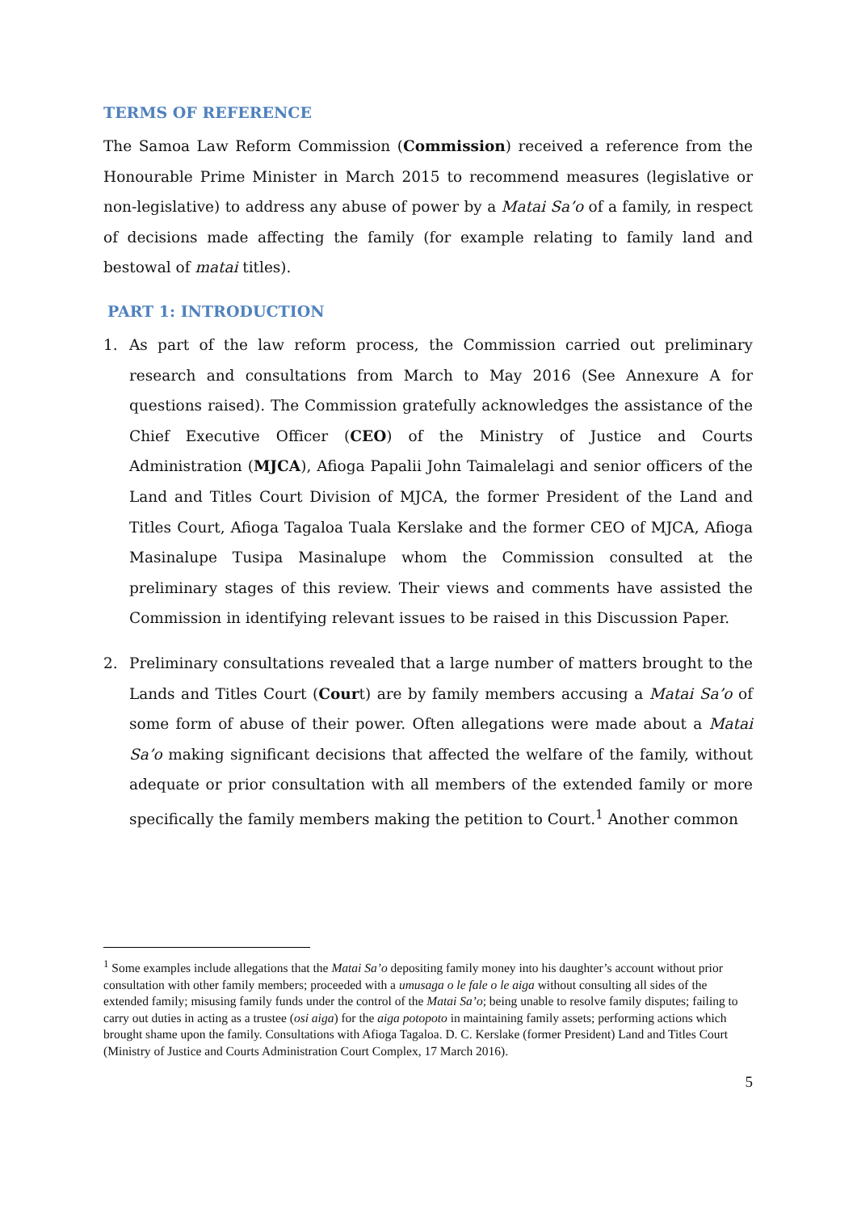TERMS OF REFERENCE
The Samoa Law Reform Commission (Commission) received a reference from the Honourable Prime Minister in March 2015 to recommend measures (legislative or non-legislative) to address any abuse of power by a Matai Sa’o of a family, in respect of decisions made affecting the family (for example relating to family land and bestowal of matai titles).
PART 1: INTRODUCTION
1. As part of the law reform process, the Commission carried out preliminary research and consultations from March to May 2016 (See Annexure A for questions raised). The Commission gratefully acknowledges the assistance of the Chief Executive Officer (CEO) of the Ministry of Justice and Courts Administration (MJCA), Afioga Papalii John Taimalelagi and senior officers of the Land and Titles Court Division of MJCA, the former President of the Land and Titles Court, Afioga Tagaloa Tuala Kerslake and the former CEO of MJCA, Afioga Masinalupe Tusipa Masinalupe whom the Commission consulted at the preliminary stages of this review. Their views and comments have assisted the Commission in identifying relevant issues to be raised in this Discussion Paper.
2. Preliminary consultations revealed that a large number of matters brought to the Lands and Titles Court (Court) are by family members accusing a Matai Sa’o of some form of abuse of their power. Often allegations were made about a Matai Sa’o making significant decisions that affected the welfare of the family, without adequate or prior consultation with all members of the extended family or more specifically the family members making the petition to Court.<sup>1</sup> Another common
<sup>1</sup> Some examples include allegations that the Matai Sa’o depositing family money into his daughter’s account without prior consultation with other family members; proceeded with a umusaga o le fale o le aiga without consulting all sides of the extended family; misusing family funds under the control of the Matai Sa’o; being unable to resolve family disputes; failing to carry out duties in acting as a trustee (osi aiga) for the aiga potopoto in maintaining family assets; performing actions which brought shame upon the family. Consultations with Afioga Tagaloa. D. C. Kerslake (former President) Land and Titles Court (Ministry of Justice and Courts Administration Court Complex, 17 March 2016).
5